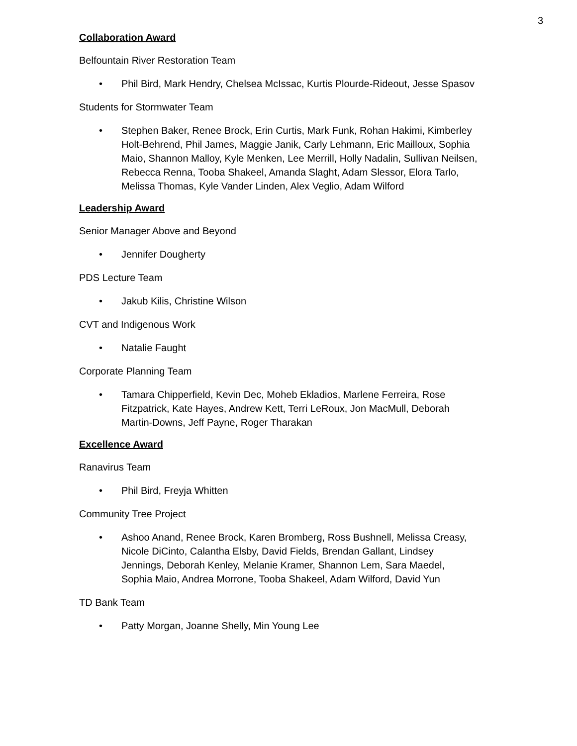3
Collaboration Award
Belfountain River Restoration Team
• Phil Bird, Mark Hendry, Chelsea McIssac, Kurtis Plourde-Rideout, Jesse Spasov
Students for Stormwater Team
• Stephen Baker, Renee Brock, Erin Curtis, Mark Funk, Rohan Hakimi, Kimberley Holt-Behrend, Phil James, Maggie Janik, Carly Lehmann, Eric Mailloux, Sophia Maio, Shannon Malloy, Kyle Menken, Lee Merrill, Holly Nadalin, Sullivan Neilsen, Rebecca Renna, Tooba Shakeel, Amanda Slaght, Adam Slessor, Elora Tarlo, Melissa Thomas, Kyle Vander Linden, Alex Veglio, Adam Wilford
Leadership Award
Senior Manager Above and Beyond
• Jennifer Dougherty
PDS Lecture Team
• Jakub Kilis, Christine Wilson
CVT and Indigenous Work
• Natalie Faught
Corporate Planning Team
• Tamara Chipperfield, Kevin Dec, Moheb Ekladios, Marlene Ferreira, Rose Fitzpatrick, Kate Hayes, Andrew Kett, Terri LeRoux, Jon MacMull, Deborah Martin-Downs, Jeff Payne, Roger Tharakan
Excellence Award
Ranavirus Team
• Phil Bird, Freyja Whitten
Community Tree Project
• Ashoo Anand, Renee Brock, Karen Bromberg, Ross Bushnell, Melissa Creasy, Nicole DiCinto, Calantha Elsby, David Fields, Brendan Gallant, Lindsey Jennings, Deborah Kenley, Melanie Kramer, Shannon Lem, Sara Maedel, Sophia Maio, Andrea Morrone, Tooba Shakeel, Adam Wilford, David Yun
TD Bank Team
• Patty Morgan, Joanne Shelly, Min Young Lee